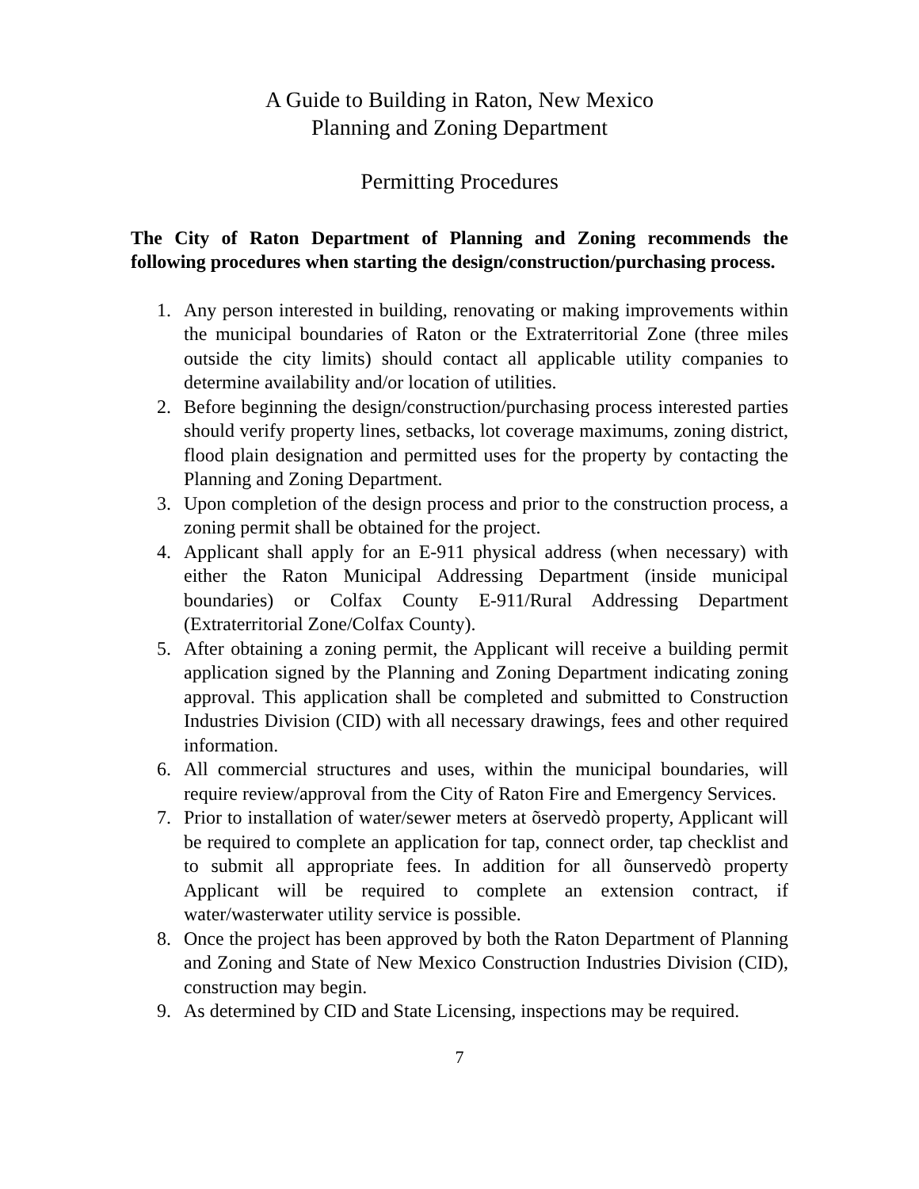A Guide to Building in Raton, New Mexico
Planning and Zoning Department
Permitting Procedures
The City of Raton Department of Planning and Zoning recommends the following procedures when starting the design/construction/purchasing process.
1. Any person interested in building, renovating or making improvements within the municipal boundaries of Raton or the Extraterritorial Zone (three miles outside the city limits) should contact all applicable utility companies to determine availability and/or location of utilities.
2. Before beginning the design/construction/purchasing process interested parties should verify property lines, setbacks, lot coverage maximums, zoning district, flood plain designation and permitted uses for the property by contacting the Planning and Zoning Department.
3. Upon completion of the design process and prior to the construction process, a zoning permit shall be obtained for the project.
4. Applicant shall apply for an E-911 physical address (when necessary) with either the Raton Municipal Addressing Department (inside municipal boundaries) or Colfax County E-911/Rural Addressing Department (Extraterritorial Zone/Colfax County).
5. After obtaining a zoning permit, the Applicant will receive a building permit application signed by the Planning and Zoning Department indicating zoning approval. This application shall be completed and submitted to Construction Industries Division (CID) with all necessary drawings, fees and other required information.
6. All commercial structures and uses, within the municipal boundaries, will require review/approval from the City of Raton Fire and Emergency Services.
7. Prior to installation of water/sewer meters at õservedò property, Applicant will be required to complete an application for tap, connect order, tap checklist and to submit all appropriate fees. In addition for all õunservedò property Applicant will be required to complete an extension contract, if water/wasterwater utility service is possible.
8. Once the project has been approved by both the Raton Department of Planning and Zoning and State of New Mexico Construction Industries Division (CID), construction may begin.
9. As determined by CID and State Licensing, inspections may be required.
7